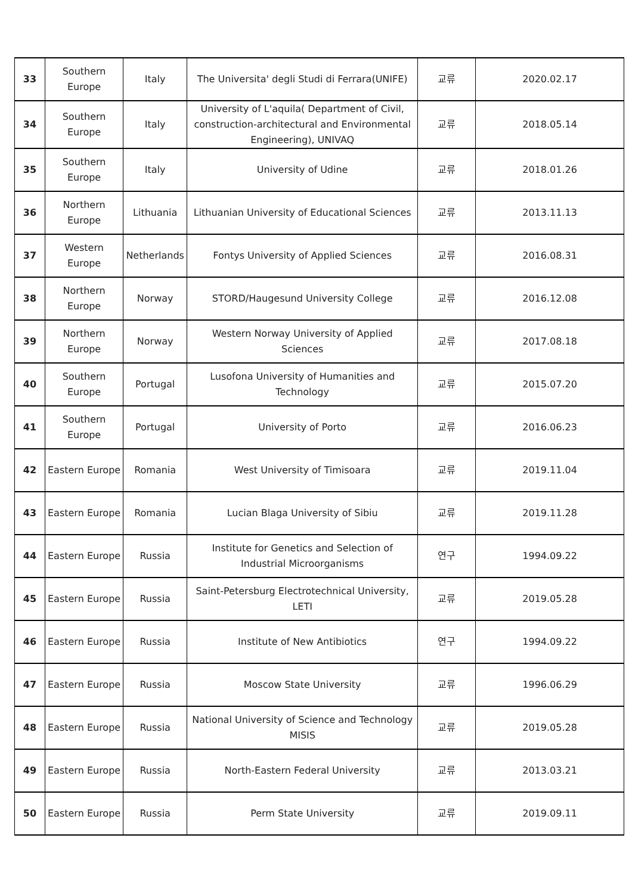| 33 | Southern Europe | Italy | The Universita' degli Studi di Ferrara(UNIFE) | 교류 | 2020.02.17 |
| 34 | Southern Europe | Italy | University of L'aquila( Department of Civil, construction-architectural and Environmental Engineering), UNIVAQ | 교류 | 2018.05.14 |
| 35 | Southern Europe | Italy | University of Udine | 교류 | 2018.01.26 |
| 36 | Northern Europe | Lithuania | Lithuanian University of Educational Sciences | 교류 | 2013.11.13 |
| 37 | Western Europe | Netherlands | Fontys University of Applied Sciences | 교류 | 2016.08.31 |
| 38 | Northern Europe | Norway | STORD/Haugesund University College | 교류 | 2016.12.08 |
| 39 | Northern Europe | Norway | Western Norway University of Applied Sciences | 교류 | 2017.08.18 |
| 40 | Southern Europe | Portugal | Lusofona University of Humanities and Technology | 교류 | 2015.07.20 |
| 41 | Southern Europe | Portugal | University of Porto | 교류 | 2016.06.23 |
| 42 | Eastern Europe | Romania | West University of Timisoara | 교류 | 2019.11.04 |
| 43 | Eastern Europe | Romania | Lucian Blaga University of Sibiu | 교류 | 2019.11.28 |
| 44 | Eastern Europe | Russia | Institute for Genetics and Selection of Industrial Microorganisms | 연구 | 1994.09.22 |
| 45 | Eastern Europe | Russia | Saint-Petersburg Electrotechnical University, LETI | 교류 | 2019.05.28 |
| 46 | Eastern Europe | Russia | Institute of New Antibiotics | 연구 | 1994.09.22 |
| 47 | Eastern Europe | Russia | Moscow State University | 교류 | 1996.06.29 |
| 48 | Eastern Europe | Russia | National University of Science and Technology MISIS | 교류 | 2019.05.28 |
| 49 | Eastern Europe | Russia | North-Eastern Federal University | 교류 | 2013.03.21 |
| 50 | Eastern Europe | Russia | Perm State University | 교류 | 2019.09.11 |